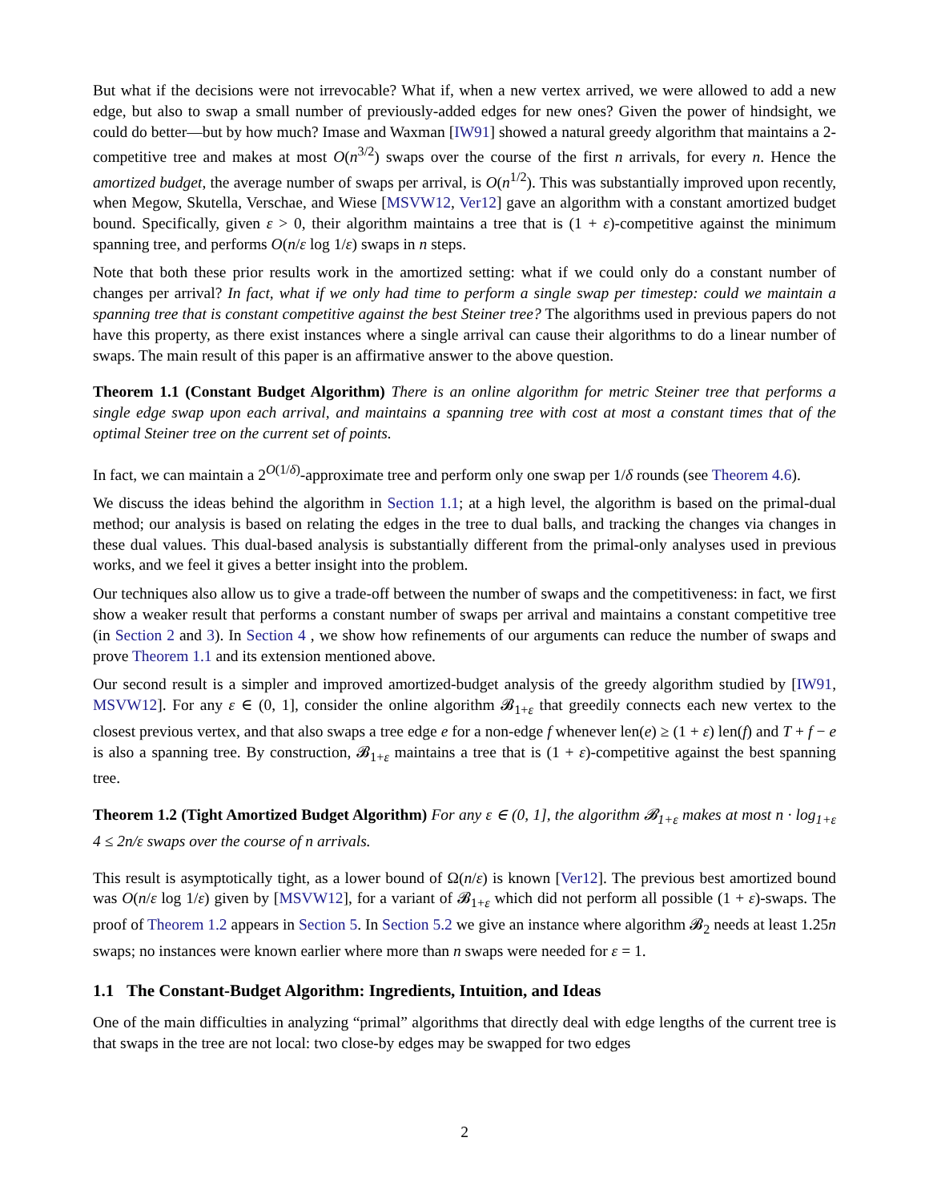But what if the decisions were not irrevocable? What if, when a new vertex arrived, we were allowed to add a new edge, but also to swap a small number of previously-added edges for new ones? Given the power of hindsight, we could do better—but by how much? Imase and Waxman [IW91] showed a natural greedy algorithm that maintains a 2-competitive tree and makes at most O(n<sup>3/2</sup>) swaps over the course of the first n arrivals, for every n. Hence the amortized budget, the average number of swaps per arrival, is O(n<sup>1/2</sup>). This was substantially improved upon recently, when Megow, Skutella, Verschae, and Wiese [MSVW12, Ver12] gave an algorithm with a constant amortized budget bound. Specifically, given ε > 0, their algorithm maintains a tree that is (1 + ε)-competitive against the minimum spanning tree, and performs O(n/ε log 1/ε) swaps in n steps.
Note that both these prior results work in the amortized setting: what if we could only do a constant number of changes per arrival? In fact, what if we only had time to perform a single swap per timestep: could we maintain a spanning tree that is constant competitive against the best Steiner tree? The algorithms used in previous papers do not have this property, as there exist instances where a single arrival can cause their algorithms to do a linear number of swaps. The main result of this paper is an affirmative answer to the above question.
Theorem 1.1 (Constant Budget Algorithm) There is an online algorithm for metric Steiner tree that performs a single edge swap upon each arrival, and maintains a spanning tree with cost at most a constant times that of the optimal Steiner tree on the current set of points.
In fact, we can maintain a 2<sup>O(1/δ)</sup>-approximate tree and perform only one swap per 1/δ rounds (see Theorem 4.6).
We discuss the ideas behind the algorithm in Section 1.1; at a high level, the algorithm is based on the primal-dual method; our analysis is based on relating the edges in the tree to dual balls, and tracking the changes via changes in these dual values. This dual-based analysis is substantially different from the primal-only analyses used in previous works, and we feel it gives a better insight into the problem.
Our techniques also allow us to give a trade-off between the number of swaps and the competitiveness: in fact, we first show a weaker result that performs a constant number of swaps per arrival and maintains a constant competitive tree (in Section 2 and 3). In Section 4 , we show how refinements of our arguments can reduce the number of swaps and prove Theorem 1.1 and its extension mentioned above.
Our second result is a simpler and improved amortized-budget analysis of the greedy algorithm studied by [IW91, MSVW12]. For any ε ∈ (0, 1], consider the online algorithm 𝓑<sub>1+ε</sub> that greedily connects each new vertex to the closest previous vertex, and that also swaps a tree edge e for a non-edge f whenever len(e) ≥ (1 + ε) len(f) and T + f − e is also a spanning tree. By construction, 𝓑<sub>1+ε</sub> maintains a tree that is (1 + ε)-competitive against the best spanning tree.
Theorem 1.2 (Tight Amortized Budget Algorithm) For any ε ∈ (0, 1], the algorithm 𝓑<sub>1+ε</sub> makes at most n · log<sub>1+ε</sub> 4 ≤ 2n/ε swaps over the course of n arrivals.
This result is asymptotically tight, as a lower bound of Ω(n/ε) is known [Ver12]. The previous best amortized bound was O(n/ε log 1/ε) given by [MSVW12], for a variant of 𝓑<sub>1+ε</sub> which did not perform all possible (1 + ε)-swaps. The proof of Theorem 1.2 appears in Section 5. In Section 5.2 we give an instance where algorithm 𝓑<sub>2</sub> needs at least 1.25n swaps; no instances were known earlier where more than n swaps were needed for ε = 1.
1.1 The Constant-Budget Algorithm: Ingredients, Intuition, and Ideas
One of the main difficulties in analyzing “primal” algorithms that directly deal with edge lengths of the current tree is that swaps in the tree are not local: two close-by edges may be swapped for two edges
2